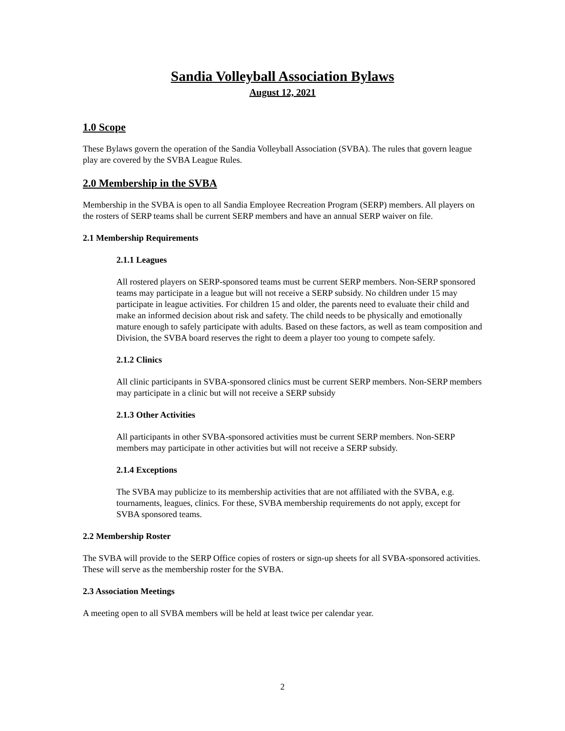Sandia Volleyball Association Bylaws
August 12, 2021
1.0 Scope
These Bylaws govern the operation of the Sandia Volleyball Association (SVBA). The rules that govern league play are covered by the SVBA League Rules.
2.0 Membership in the SVBA
Membership in the SVBA is open to all Sandia Employee Recreation Program (SERP) members. All players on the rosters of SERP teams shall be current SERP members and have an annual SERP waiver on file.
2.1 Membership Requirements
2.1.1 Leagues
All rostered players on SERP-sponsored teams must be current SERP members. Non-SERP sponsored teams may participate in a league but will not receive a SERP subsidy. No children under 15 may participate in league activities. For children 15 and older, the parents need to evaluate their child and make an informed decision about risk and safety. The child needs to be physically and emotionally mature enough to safely participate with adults. Based on these factors, as well as team composition and Division, the SVBA board reserves the right to deem a player too young to compete safely.
2.1.2 Clinics
All clinic participants in SVBA-sponsored clinics must be current SERP members. Non-SERP members may participate in a clinic but will not receive a SERP subsidy
2.1.3 Other Activities
All participants in other SVBA-sponsored activities must be current SERP members. Non-SERP members may participate in other activities but will not receive a SERP subsidy.
2.1.4 Exceptions
The SVBA may publicize to its membership activities that are not affiliated with the SVBA, e.g. tournaments, leagues, clinics. For these, SVBA membership requirements do not apply, except for SVBA sponsored teams.
2.2 Membership Roster
The SVBA will provide to the SERP Office copies of rosters or sign-up sheets for all SVBA-sponsored activities. These will serve as the membership roster for the SVBA.
2.3 Association Meetings
A meeting open to all SVBA members will be held at least twice per calendar year.
2